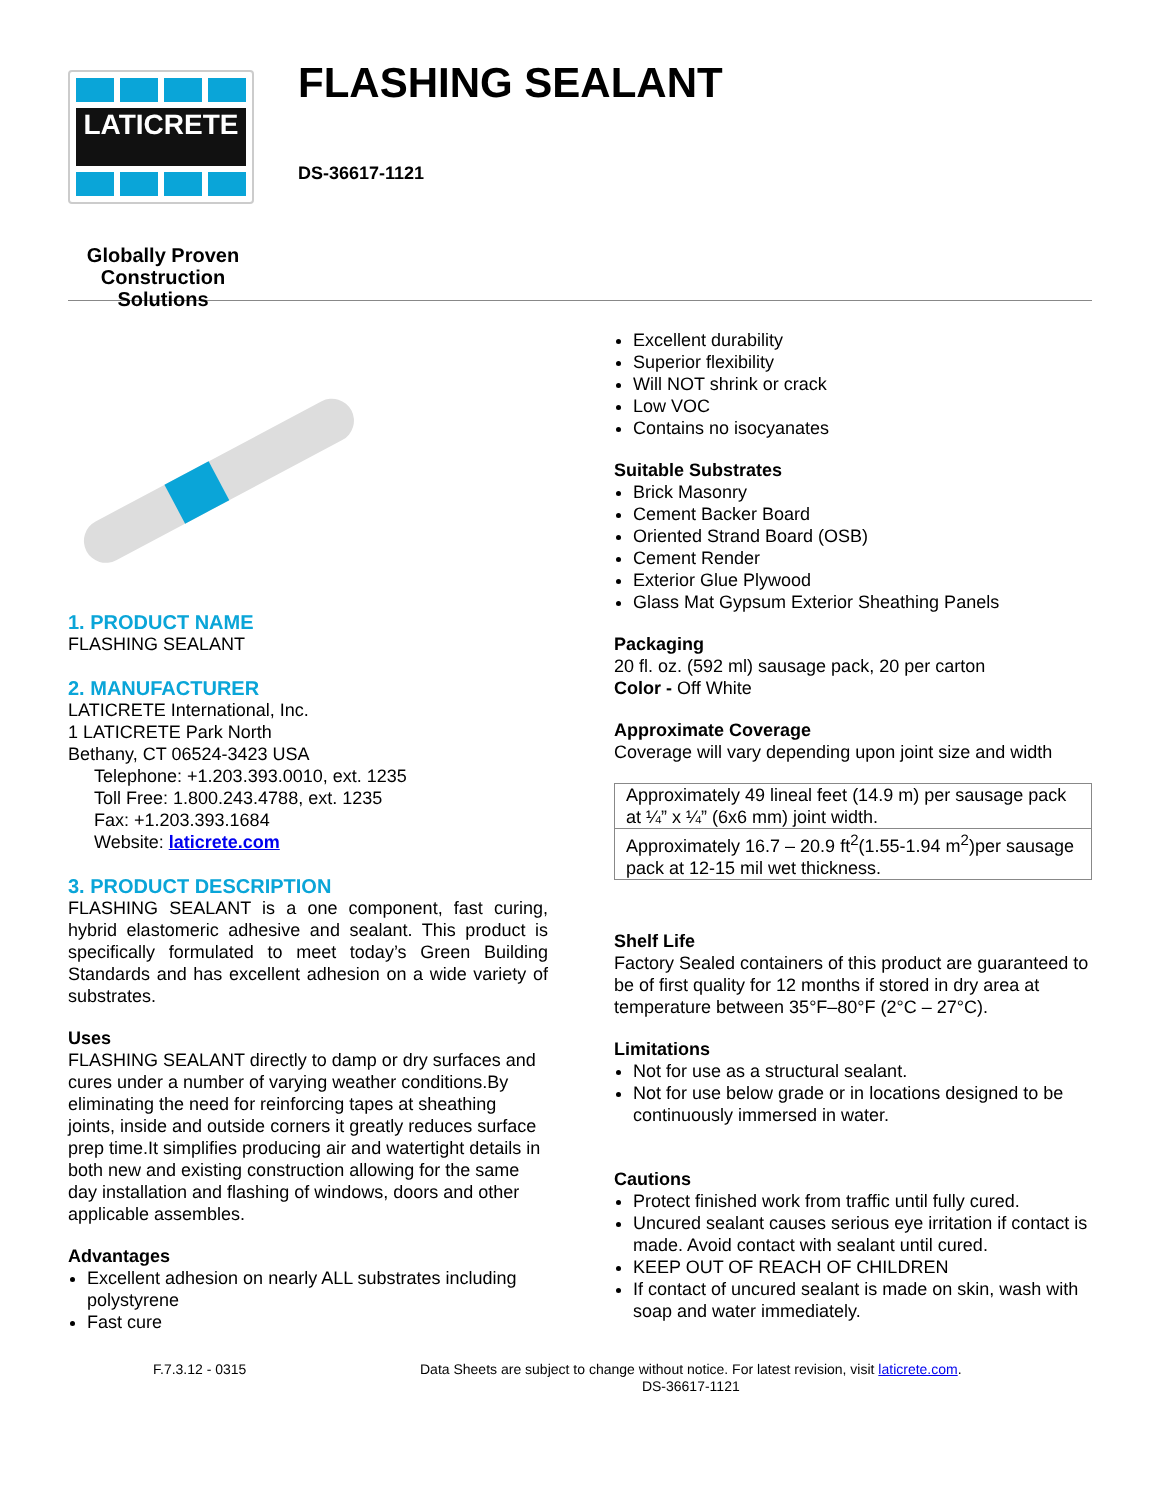LATICRETE
Globally Proven
Construction Solutions
FLASHING SEALANT
DS-36617-1121
1. PRODUCT NAME
FLASHING SEALANT
2. MANUFACTURER
LATICRETE International, Inc.
1 LATICRETE Park North
Bethany, CT 06524-3423 USA
Telephone: +1.203.393.0010, ext. 1235
Toll Free: 1.800.243.4788, ext. 1235
Fax: +1.203.393.1684
Website: laticrete.com
3. PRODUCT DESCRIPTION
FLASHING SEALANT is a one component, fast curing, hybrid elastomeric adhesive and sealant. This product is specifically formulated to meet today’s Green Building Standards and has excellent adhesion on a wide variety of substrates.
Uses
FLASHING SEALANT directly to damp or dry surfaces and cures under a number of varying weather conditions.By eliminating the need for reinforcing tapes at sheathing joints, inside and outside corners it greatly reduces surface prep time.It simplifies producing air and watertight details in both new and existing construction allowing for the same day installation and flashing of windows, doors and other applicable assembles.
Advantages
Excellent adhesion on nearly ALL substrates including polystyrene
Fast cure
Excellent durability
Superior flexibility
Will NOT shrink or crack
Low VOC
Contains no isocyanates
Suitable Substrates
Brick Masonry
Cement Backer Board
Oriented Strand Board (OSB)
Cement Render
Exterior Glue Plywood
Glass Mat Gypsum Exterior Sheathing Panels
Packaging
20 fl. oz. (592 ml) sausage pack, 20 per carton
Color - Off White
Approximate Coverage
Coverage will vary depending upon joint size and width
| Approximately 49 lineal feet (14.9 m) per sausage pack at ¼” x ¼” (6x6 mm) joint width. |
| Approximately 16.7 – 20.9 ft<sup>2</sup>(1.55-1.94 m<sup>2</sup>)per sausage pack at 12-15 mil wet thickness. |
Shelf Life
Factory Sealed containers of this product are guaranteed to be of first quality for 12 months if stored in dry area at temperature between 35°F–80°F (2°C – 27°C).
Limitations
Not for use as a structural sealant.
Not for use below grade or in locations designed to be continuously immersed in water.
Cautions
Protect finished work from traffic until fully cured.
Uncured sealant causes serious eye irritation if contact is made. Avoid contact with sealant until cured.
KEEP OUT OF REACH OF CHILDREN
If contact of uncured sealant is made on skin, wash with soap and water immediately.
F.7.3.12 - 0315 Data Sheets are subject to change without notice. For latest revision, visit laticrete.com.
DS-36617-1121